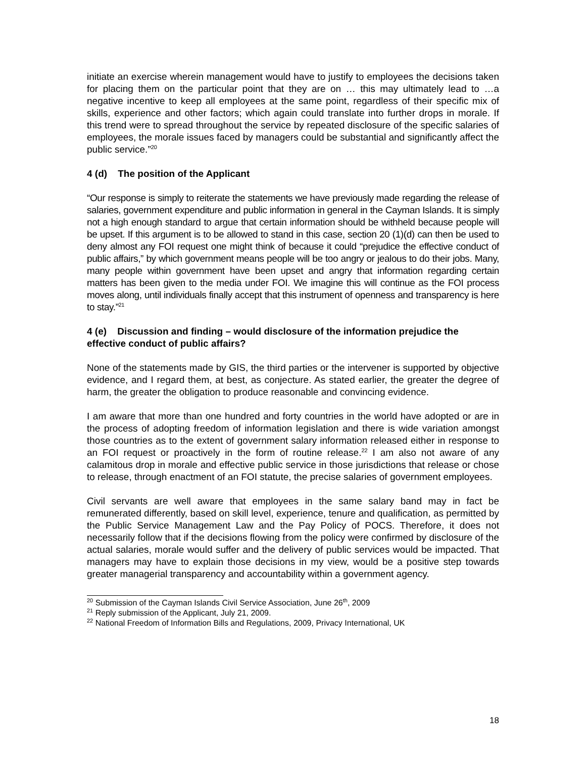initiate an exercise wherein management would have to justify to employees the decisions taken for placing them on the particular point that they are on … this may ultimately lead to …a negative incentive to keep all employees at the same point, regardless of their specific mix of skills, experience and other factors; which again could translate into further drops in morale. If this trend were to spread throughout the service by repeated disclosure of the specific salaries of employees, the morale issues faced by managers could be substantial and significantly affect the public service.”<sup>20</sup>
4 (d) The position of the Applicant
“Our response is simply to reiterate the statements we have previously made regarding the release of salaries, government expenditure and public information in general in the Cayman Islands. It is simply not a high enough standard to argue that certain information should be withheld because people will be upset. If this argument is to be allowed to stand in this case, section 20 (1)(d) can then be used to deny almost any FOI request one might think of because it could “prejudice the effective conduct of public affairs,” by which government means people will be too angry or jealous to do their jobs. Many, many people within government have been upset and angry that information regarding certain matters has been given to the media under FOI. We imagine this will continue as the FOI process moves along, until individuals finally accept that this instrument of openness and transparency is here to stay.”<sup>21</sup>
4 (e) Discussion and finding – would disclosure of the information prejudice the effective conduct of public affairs?
None of the statements made by GIS, the third parties or the intervener is supported by objective evidence, and I regard them, at best, as conjecture. As stated earlier, the greater the degree of harm, the greater the obligation to produce reasonable and convincing evidence.
I am aware that more than one hundred and forty countries in the world have adopted or are in the process of adopting freedom of information legislation and there is wide variation amongst those countries as to the extent of government salary information released either in response to an FOI request or proactively in the form of routine release.<sup>22</sup> I am also not aware of any calamitous drop in morale and effective public service in those jurisdictions that release or chose to release, through enactment of an FOI statute, the precise salaries of government employees.
Civil servants are well aware that employees in the same salary band may in fact be remunerated differently, based on skill level, experience, tenure and qualification, as permitted by the Public Service Management Law and the Pay Policy of POCS. Therefore, it does not necessarily follow that if the decisions flowing from the policy were confirmed by disclosure of the actual salaries, morale would suffer and the delivery of public services would be impacted. That managers may have to explain those decisions in my view, would be a positive step towards greater managerial transparency and accountability within a government agency.
<sup>20</sup> Submission of the Cayman Islands Civil Service Association, June 26<sup>th</sup>, 2009
<sup>21</sup> Reply submission of the Applicant, July 21, 2009.
<sup>22</sup> National Freedom of Information Bills and Regulations, 2009, Privacy International, UK
18